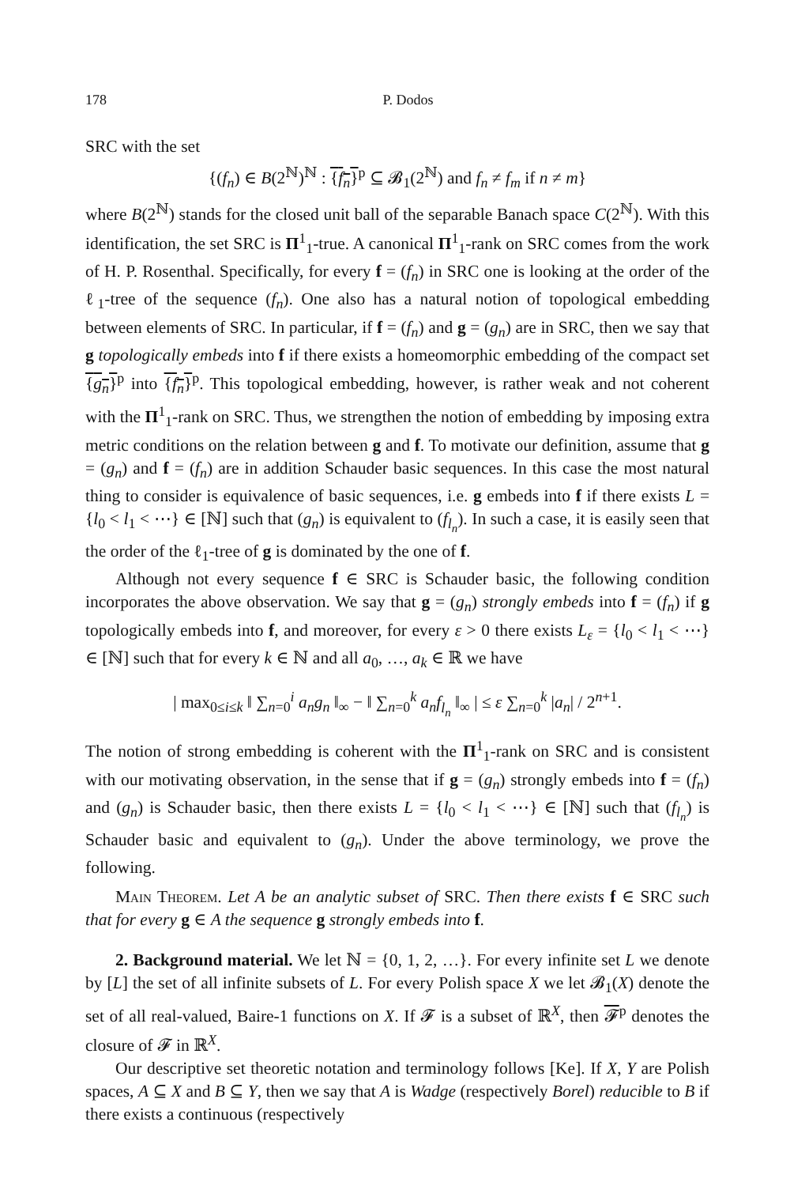178 P. Dodos
SRC with the set
{(f<sub>n</sub>) ∈ B(2<sup>ℕ</sup>)<sup>ℕ</sup> : {f<sub>n</sub>}<sup>p</sup> ⊆ 𝓑<sub>1</sub>(2<sup>ℕ</sup>) and f<sub>n</sub> ≠ f<sub>m</sub> if n ≠ m}
where B(2<sup>ℕ</sup>) stands for the closed unit ball of the separable Banach space C(2<sup>ℕ</sup>). With this identification, the set SRC is Π<sup>1</sup><sub>1</sub>-true. A canonical Π<sup>1</sup><sub>1</sub>-rank on SRC comes from the work of H. P. Rosenthal. Specifically, for every f = (f<sub>n</sub>) in SRC one is looking at the order of the ℓ<sub>1</sub>-tree of the sequence (f<sub>n</sub>). One also has a natural notion of topological embedding between elements of SRC. In particular, if f = (f<sub>n</sub>) and g = (g<sub>n</sub>) are in SRC, then we say that g topologically embeds into f if there exists a homeomorphic embedding of the compact set {g<sub>n</sub>}<sup>p</sup> into {f<sub>n</sub>}<sup>p</sup>. This topological embedding, however, is rather weak and not coherent with the Π<sup>1</sup><sub>1</sub>-rank on SRC. Thus, we strengthen the notion of embedding by imposing extra metric conditions on the relation between g and f. To motivate our definition, assume that g = (g<sub>n</sub>) and f = (f<sub>n</sub>) are in addition Schauder basic sequences. In this case the most natural thing to consider is equivalence of basic sequences, i.e. g embeds into f if there exists L = {l<sub>0</sub> < l<sub>1</sub> < ⋯} ∈ [ℕ] such that (g<sub>n</sub>) is equivalent to (f<sub>l<sub>n</sub></sub>). In such a case, it is easily seen that the order of the ℓ<sub>1</sub>-tree of g is dominated by the one of f.
Although not every sequence f ∈ SRC is Schauder basic, the following condition incorporates the above observation. We say that g = (g<sub>n</sub>) strongly embeds into f = (f<sub>n</sub>) if g topologically embeds into f, and moreover, for every ε > 0 there exists L<sub>ε</sub> = {l<sub>0</sub> < l<sub>1</sub> < ⋯} ∈ [ℕ] such that for every k ∈ ℕ and all a<sub>0</sub>, …, a<sub>k</sub> ∈ ℝ we have
| max<sub>0≤i≤k</sub> ‖ ∑<sub>n=0</sub><sup>i</sup> a<sub>n</sub>g<sub>n</sub> ‖<sub>∞</sub> − ‖ ∑<sub>n=0</sub><sup>k</sup> a<sub>n</sub>f<sub>l<sub>n</sub></sub> ‖<sub>∞</sub> | ≤ ε ∑<sub>n=0</sub><sup>k</sup> |a<sub>n</sub>| / 2<sup>n+1</sup>.
The notion of strong embedding is coherent with the Π<sup>1</sup><sub>1</sub>-rank on SRC and is consistent with our motivating observation, in the sense that if g = (g<sub>n</sub>) strongly embeds into f = (f<sub>n</sub>) and (g<sub>n</sub>) is Schauder basic, then there exists L = {l<sub>0</sub> < l<sub>1</sub> < ⋯} ∈ [ℕ] such that (f<sub>l<sub>n</sub></sub>) is Schauder basic and equivalent to (g<sub>n</sub>). Under the above terminology, we prove the following.
Main Theorem. Let A be an analytic subset of SRC. Then there exists f ∈ SRC such that for every g ∈ A the sequence g strongly embeds into f.
2. Background material. We let ℕ = {0, 1, 2, …}. For every infinite set L we denote by [L] the set of all infinite subsets of L. For every Polish space X we let 𝓑<sub>1</sub>(X) denote the set of all real-valued, Baire-1 functions on X. If 𝓕 is a subset of ℝ<sup>X</sup>, then 𝓕<sup>p</sup> denotes the closure of 𝓕 in ℝ<sup>X</sup>.
Our descriptive set theoretic notation and terminology follows [Ke]. If X, Y are Polish spaces, A ⊆ X and B ⊆ Y, then we say that A is Wadge (respectively Borel) reducible to B if there exists a continuous (respectively